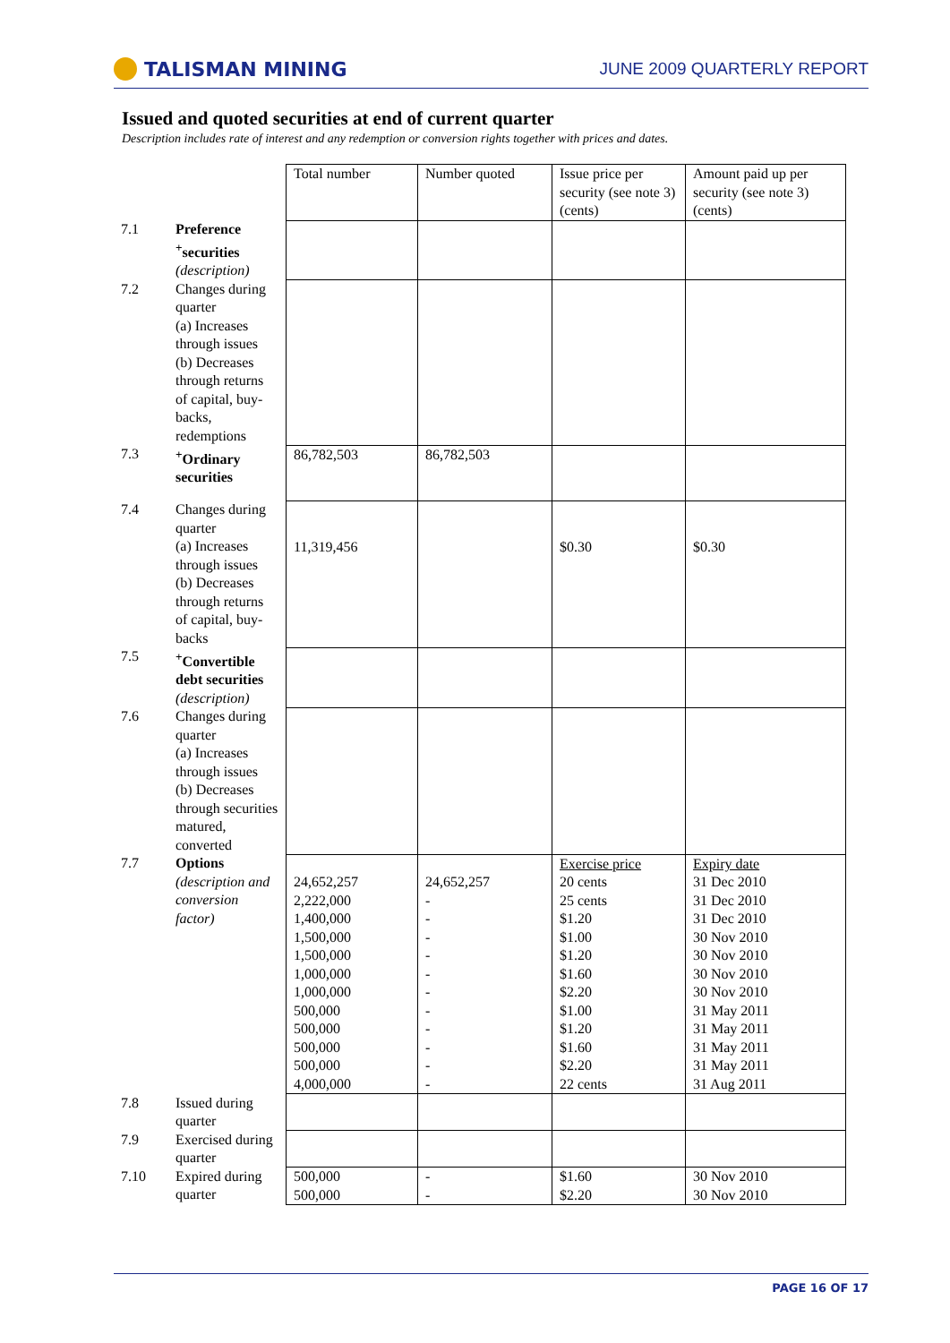TALISMAN MINING
JUNE 2009 QUARTERLY REPORT
Issued and quoted securities at end of current quarter
Description includes rate of interest and any redemption or conversion rights together with prices and dates.
| | | Total number | Number quoted | Issue price per security (see note 3) (cents) | Amount paid up per security (see note 3) (cents) |
| --- | --- | --- | --- | --- | --- |
| 7.1 | Preference <sup>+</sup>securities (description) | | | | |
| 7.2 | Changes during quarter (a) Increases through issues (b) Decreases through returns of capital, buy-backs, redemptions | | | | |
| 7.3 | <sup>+</sup>Ordinary securities | 86,782,503 | 86,782,503 | | |
| 7.4 | Changes during quarter (a) Increases through issues (b) Decreases through returns of capital, buy-backs | 11,319,456 | | $0.30 | $0.30 |
| 7.5 | <sup>+</sup>Convertible debt securities (description) | | | | |
| 7.6 | Changes during quarter (a) Increases through issues (b) Decreases through securities matured, converted | | | | |
| 7.7 | Options (description and conversion factor) | 24,652,257 2,222,000 1,400,000 1,500,000 1,500,000 1,000,000 1,000,000 500,000 500,000 500,000 500,000 4,000,000 | 24,652,257 - - - - - - - - - - - | Exercise price 20 cents 25 cents $1.20 $1.00 $1.20 $1.60 $2.20 $1.00 $1.20 $1.60 $2.20 22 cents | Expiry date 31 Dec 2010 31 Dec 2010 31 Dec 2010 30 Nov 2010 30 Nov 2010 30 Nov 2010 30 Nov 2010 31 May 2011 31 May 2011 31 May 2011 31 May 2011 31 Aug 2011 |
| 7.8 | Issued during quarter | | | | |
| 7.9 | Exercised during quarter | | | | |
| 7.10 | Expired during quarter | 500,000 500,000 | - - | $1.60 $2.20 | 30 Nov 2010 30 Nov 2010 |
PAGE 16 OF 17